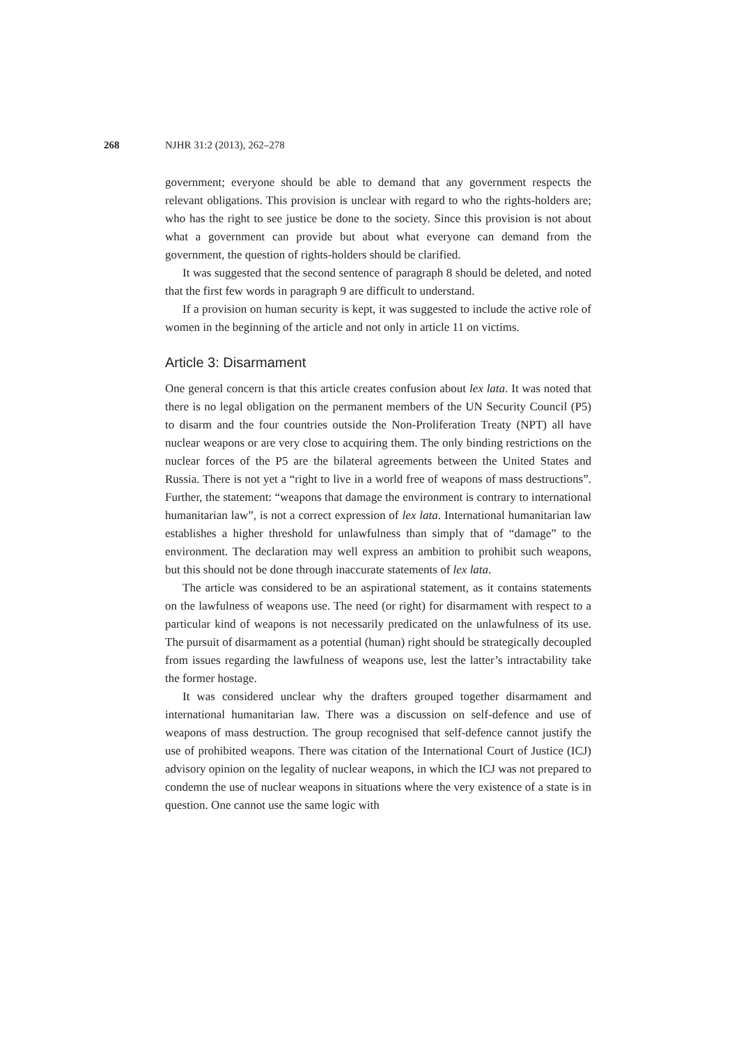268 NJHR 31:2 (2013), 262–278
government; everyone should be able to demand that any government respects the relevant obligations. This provision is unclear with regard to who the rights-holders are; who has the right to see justice be done to the society. Since this provision is not about what a government can provide but about what everyone can demand from the government, the question of rights-holders should be clarified.
It was suggested that the second sentence of paragraph 8 should be deleted, and noted that the first few words in paragraph 9 are difficult to understand.
If a provision on human security is kept, it was suggested to include the active role of women in the beginning of the article and not only in article 11 on victims.
Article 3: Disarmament
One general concern is that this article creates confusion about lex lata. It was noted that there is no legal obligation on the permanent members of the UN Security Council (P5) to disarm and the four countries outside the Non-Proliferation Treaty (NPT) all have nuclear weapons or are very close to acquiring them. The only binding restrictions on the nuclear forces of the P5 are the bilateral agreements between the United States and Russia. There is not yet a “right to live in a world free of weapons of mass destructions”. Further, the statement: “weapons that damage the environment is contrary to international humanitarian law”, is not a correct expression of lex lata. International humanitarian law establishes a higher threshold for unlawfulness than simply that of “damage” to the environment. The declaration may well express an ambition to prohibit such weapons, but this should not be done through inaccurate statements of lex lata.
The article was considered to be an aspirational statement, as it contains statements on the lawfulness of weapons use. The need (or right) for disarmament with respect to a particular kind of weapons is not necessarily predicated on the unlawfulness of its use. The pursuit of disarmament as a potential (human) right should be strategically decoupled from issues regarding the lawfulness of weapons use, lest the latter’s intractability take the former hostage.
It was considered unclear why the drafters grouped together disarmament and international humanitarian law. There was a discussion on self-defence and use of weapons of mass destruction. The group recognised that self-defence cannot justify the use of prohibited weapons. There was citation of the International Court of Justice (ICJ) advisory opinion on the legality of nuclear weapons, in which the ICJ was not prepared to condemn the use of nuclear weapons in situations where the very existence of a state is in question. One cannot use the same logic with